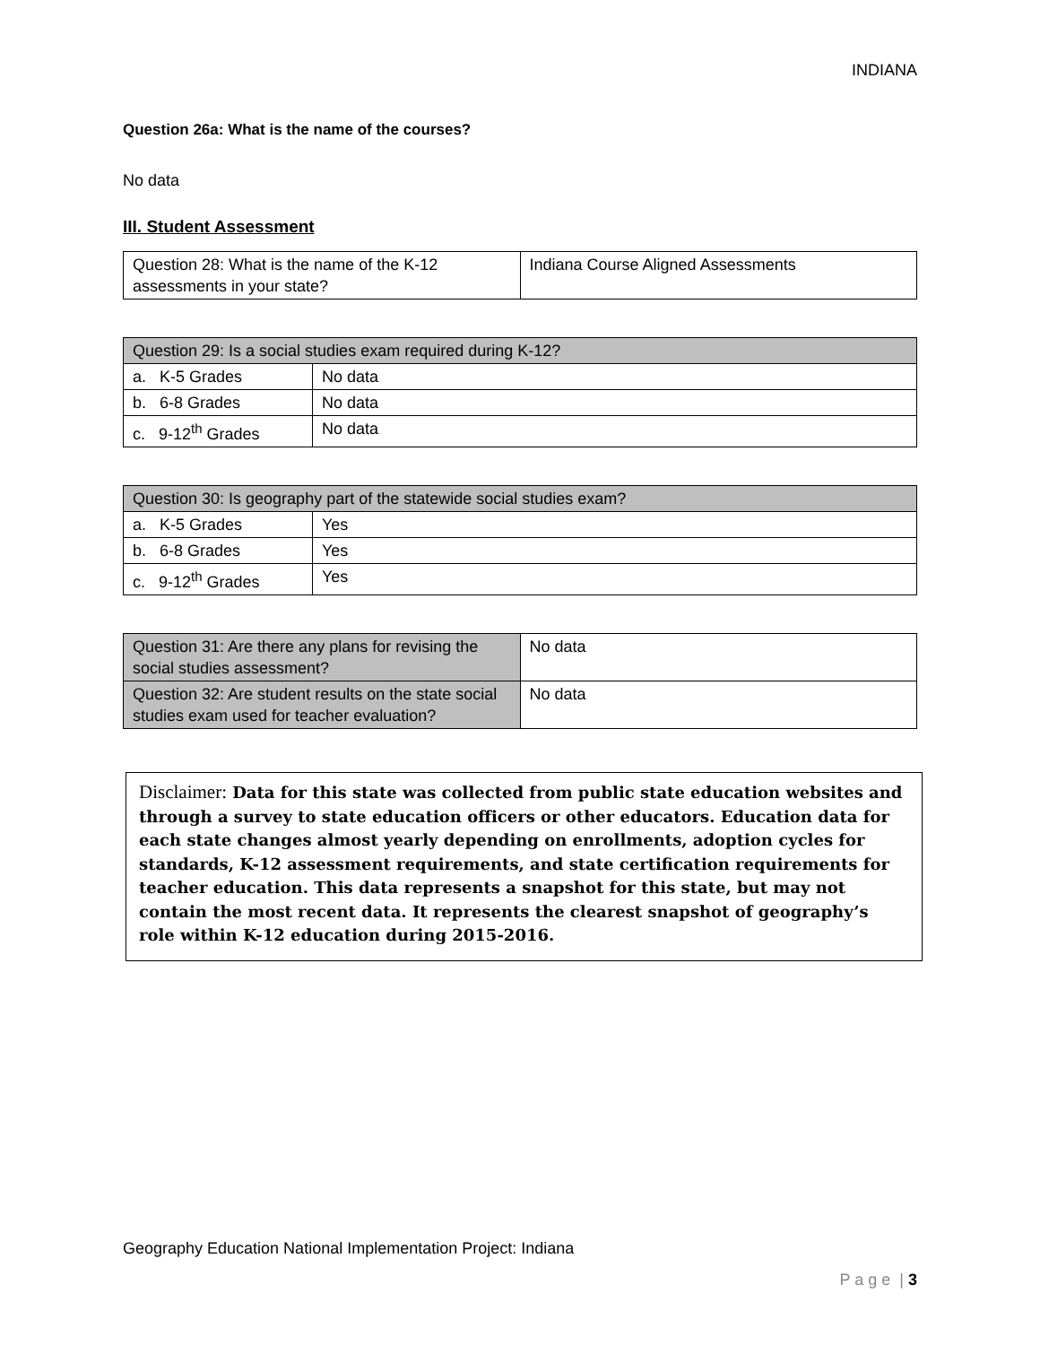INDIANA
Question 26a: What is the name of the courses?
No data
III. Student Assessment
| Question 28: What is the name of the K-12 assessments in your state? | Indiana Course Aligned Assessments |
| Question 29: Is a social studies exam required during K-12? | |
| a. K-5 Grades | No data |
| b. 6-8 Grades | No data |
| c. 9-12<sup>th</sup> Grades | No data |
| Question 30: Is geography part of the statewide social studies exam? | |
| a. K-5 Grades | Yes |
| b. 6-8 Grades | Yes |
| c. 9-12<sup>th</sup> Grades | Yes |
| Question 31: Are there any plans for revising the social studies assessment? | No data |
| Question 32: Are student results on the state social studies exam used for teacher evaluation? | No data |
Disclaimer: Data for this state was collected from public state education websites and through a survey to state education officers or other educators. Education data for each state changes almost yearly depending on enrollments, adoption cycles for standards, K-12 assessment requirements, and state certification requirements for teacher education. This data represents a snapshot for this state, but may not contain the most recent data. It represents the clearest snapshot of geography’s role within K-12 education during 2015-2016.
Geography Education National Implementation Project: Indiana
P a g e | 3